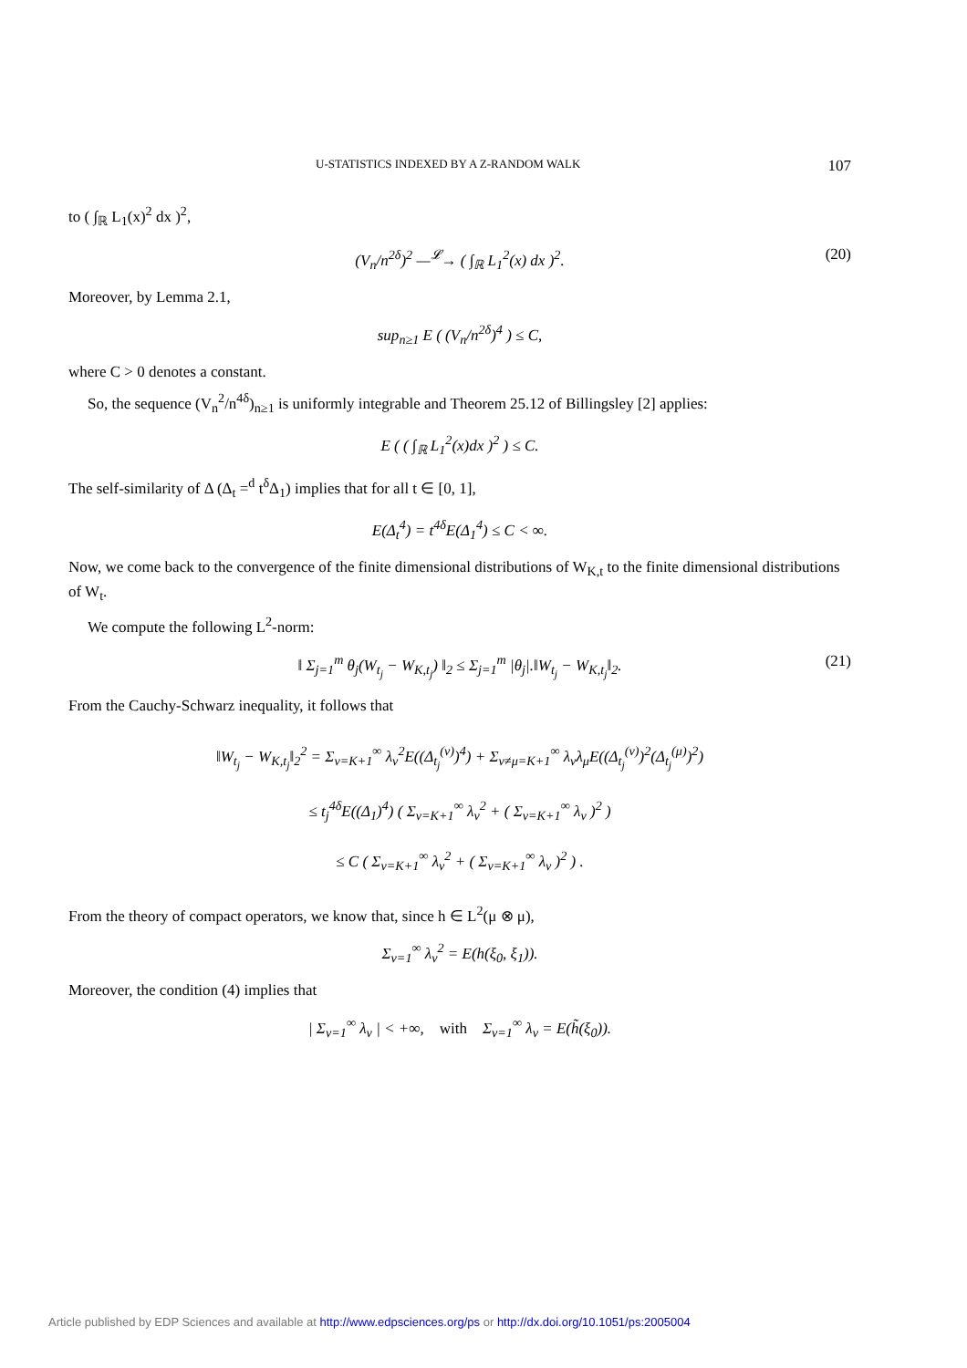U-STATISTICS INDEXED BY A Z-RANDOM WALK 107
to ( ∫<sub>ℝ</sub> L<sub>1</sub>(x)<sup>2</sup> dx )<sup>2</sup>,
(V<sub>n</sub>/n<sup>2δ</sup>)<sup>2</sup> —<sup>𝓛</sup>→ ( ∫<sub>ℝ</sub> L<sub>1</sub><sup>2</sup>(x) dx )<sup>2</sup>. (20)
Moreover, by Lemma 2.1,
sup<sub>n≥1</sub> E ( (V<sub>n</sub>/n<sup>2δ</sup>)<sup>4</sup> ) ≤ C,
where C > 0 denotes a constant.
So, the sequence (V<sub>n</sub><sup>2</sup>/n<sup>4δ</sup>)<sub>n≥1</sub> is uniformly integrable and Theorem 25.12 of Billingsley [2] applies:
E ( ( ∫<sub>ℝ</sub> L<sub>1</sub><sup>2</sup>(x)dx )<sup>2</sup> ) ≤ C.
The self-similarity of Δ (Δ<sub>t</sub> =<sup>d</sup> t<sup>δ</sup>Δ<sub>1</sub>) implies that for all t ∈ [0, 1],
E(Δ<sub>t</sub><sup>4</sup>) = t<sup>4δ</sup>E(Δ<sub>1</sub><sup>4</sup>) ≤ C < ∞.
Now, we come back to the convergence of the finite dimensional distributions of W<sub>K,t</sub> to the finite dimensional distributions of W<sub>t</sub>.
We compute the following L<sup>2</sup>-norm:
‖ Σ<sub>j=1</sub><sup>m</sup> θ<sub>j</sub>(W<sub>t<sub>j</sub></sub> − W<sub>K,t<sub>j</sub></sub>) ‖<sub>2</sub> ≤ Σ<sub>j=1</sub><sup>m</sup> |θ<sub>j</sub>|.‖W<sub>t<sub>j</sub></sub> − W<sub>K,t<sub>j</sub></sub>‖<sub>2</sub>. (21)
From the Cauchy-Schwarz inequality, it follows that
‖W<sub>t<sub>j</sub></sub> − W<sub>K,t<sub>j</sub></sub>‖<sub>2</sub><sup>2</sup> = Σ<sub>ν=K+1</sub><sup>∞</sup> λ<sub>ν</sub><sup>2</sup>E((Δ<sub>t<sub>j</sub></sub><sup>(ν)</sup>)<sup>4</sup>) + Σ<sub>ν≠μ=K+1</sub><sup>∞</sup> λ<sub>ν</sub>λ<sub>μ</sub>E((Δ<sub>t<sub>j</sub></sub><sup>(ν)</sup>)<sup>2</sup>(Δ<sub>t<sub>j</sub></sub><sup>(μ)</sup>)<sup>2</sup>)
≤ t<sub>j</sub><sup>4δ</sup>E((Δ<sub>1</sub>)<sup>4</sup>) ( Σ<sub>ν=K+1</sub><sup>∞</sup> λ<sub>ν</sub><sup>2</sup> + ( Σ<sub>ν=K+1</sub><sup>∞</sup> λ<sub>ν</sub> )<sup>2</sup> )
≤ C ( Σ<sub>ν=K+1</sub><sup>∞</sup> λ<sub>ν</sub><sup>2</sup> + ( Σ<sub>ν=K+1</sub><sup>∞</sup> λ<sub>ν</sub> )<sup>2</sup> ) .
From the theory of compact operators, we know that, since h ∈ L<sup>2</sup>(μ ⊗ μ),
Σ<sub>ν=1</sub><sup>∞</sup> λ<sub>ν</sub><sup>2</sup> = E(h(ξ<sub>0</sub>, ξ<sub>1</sub>)).
Moreover, the condition (4) implies that
| Σ<sub>ν=1</sub><sup>∞</sup> λ<sub>ν</sub> | < +∞, with Σ<sub>ν=1</sub><sup>∞</sup> λ<sub>ν</sub> = E(h̃(ξ<sub>0</sub>)).
Article published by EDP Sciences and available at http://www.edpsciences.org/ps or http://dx.doi.org/10.1051/ps:2005004